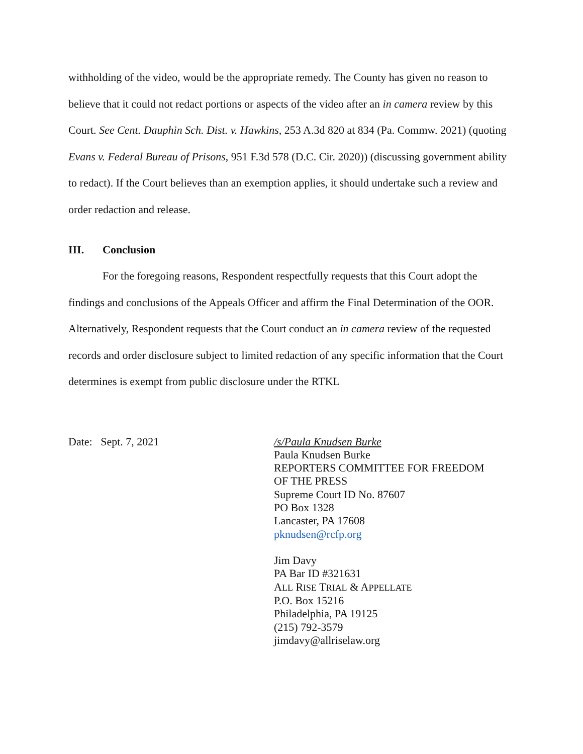withholding of the video, would be the appropriate remedy. The County has given no reason to believe that it could not redact portions or aspects of the video after an in camera review by this Court. See Cent. Dauphin Sch. Dist. v. Hawkins, 253 A.3d 820 at 834 (Pa. Commw. 2021) (quoting Evans v. Federal Bureau of Prisons, 951 F.3d 578 (D.C. Cir. 2020)) (discussing government ability to redact). If the Court believes than an exemption applies, it should undertake such a review and order redaction and release.
III. Conclusion
For the foregoing reasons, Respondent respectfully requests that this Court adopt the findings and conclusions of the Appeals Officer and affirm the Final Determination of the OOR. Alternatively, Respondent requests that the Court conduct an in camera review of the requested records and order disclosure subject to limited redaction of any specific information that the Court determines is exempt from public disclosure under the RTKL
Date: Sept. 7, 2021 /s/Paula Knudsen Burke
Paula Knudsen Burke
REPORTERS COMMITTEE FOR FREEDOM
OF THE PRESS
Supreme Court ID No. 87607
PO Box 1328
Lancaster, PA 17608
pknudsen@rcfp.org
Jim Davy
PA Bar ID #321631
ALL RISE TRIAL & APPELLATE
P.O. Box 15216
Philadelphia, PA 19125
(215) 792-3579
jimdavy@allriselaw.org